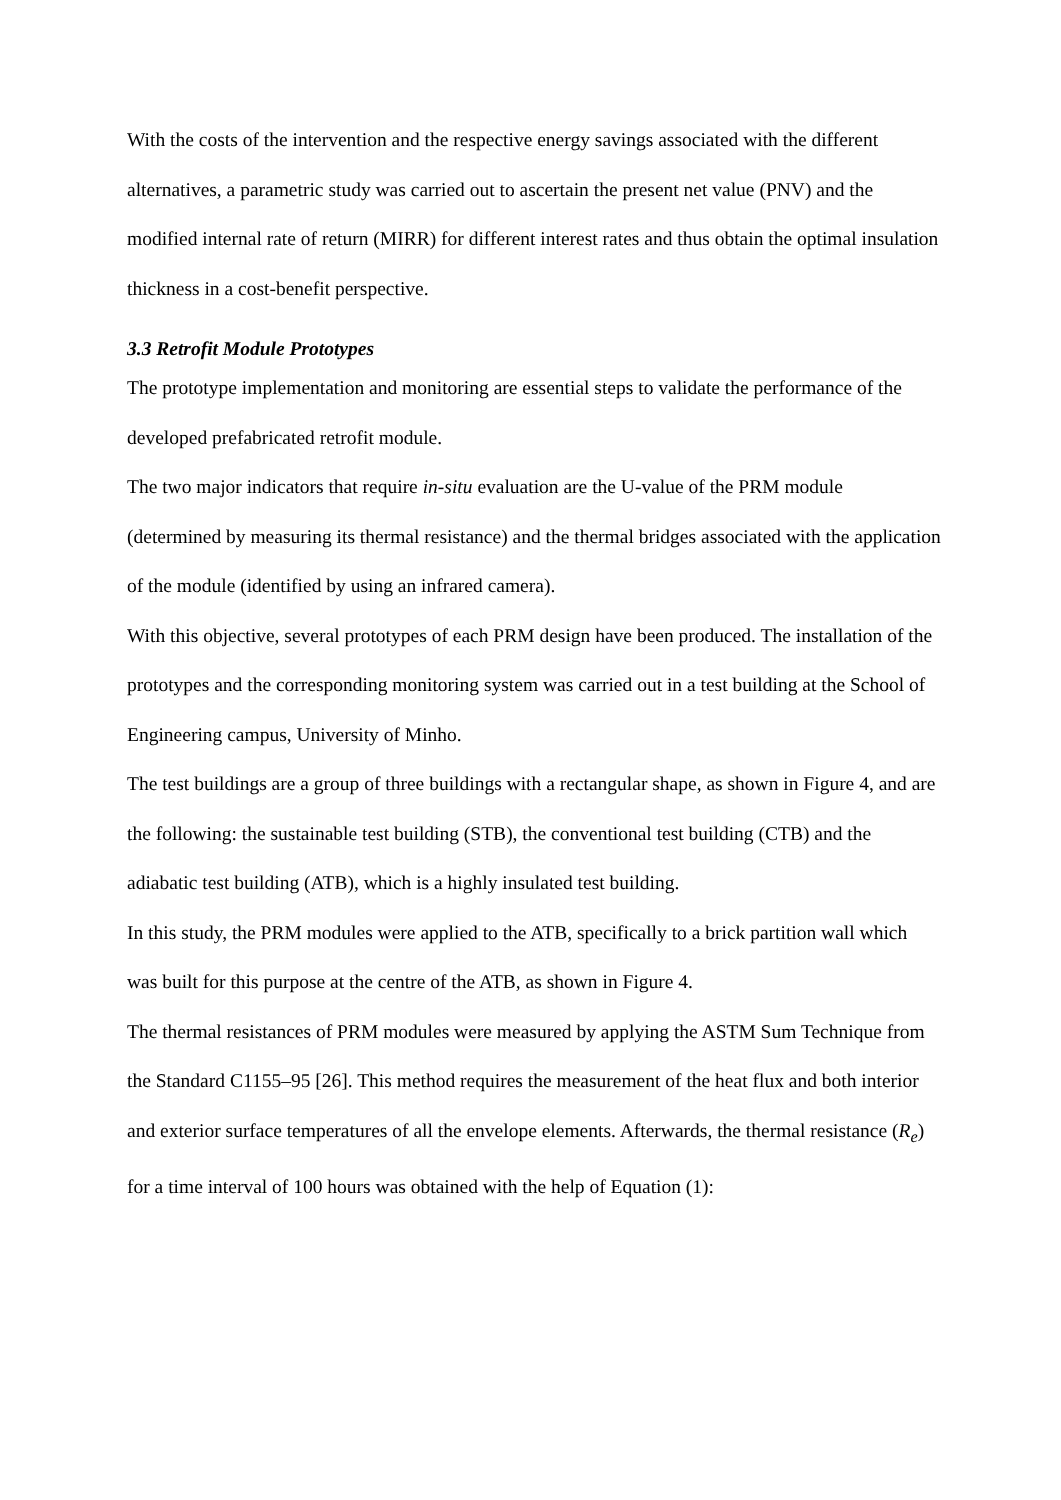With the costs of the intervention and the respective energy savings associated with the different alternatives, a parametric study was carried out to ascertain the present net value (PNV) and the modified internal rate of return (MIRR) for different interest rates and thus obtain the optimal insulation thickness in a cost-benefit perspective.
3.3 Retrofit Module Prototypes
The prototype implementation and monitoring are essential steps to validate the performance of the developed prefabricated retrofit module.
The two major indicators that require in-situ evaluation are the U-value of the PRM module (determined by measuring its thermal resistance) and the thermal bridges associated with the application of the module (identified by using an infrared camera).
With this objective, several prototypes of each PRM design have been produced. The installation of the prototypes and the corresponding monitoring system was carried out in a test building at the School of Engineering campus, University of Minho.
The test buildings are a group of three buildings with a rectangular shape, as shown in Figure 4, and are the following: the sustainable test building (STB), the conventional test building (CTB) and the adiabatic test building (ATB), which is a highly insulated test building.
In this study, the PRM modules were applied to the ATB, specifically to a brick partition wall which was built for this purpose at the centre of the ATB, as shown in Figure 4.
The thermal resistances of PRM modules were measured by applying the ASTM Sum Technique from the Standard C1155–95 [26]. This method requires the measurement of the heat flux and both interior and exterior surface temperatures of all the envelope elements. Afterwards, the thermal resistance (R<sub>e</sub>) for a time interval of 100 hours was obtained with the help of Equation (1):